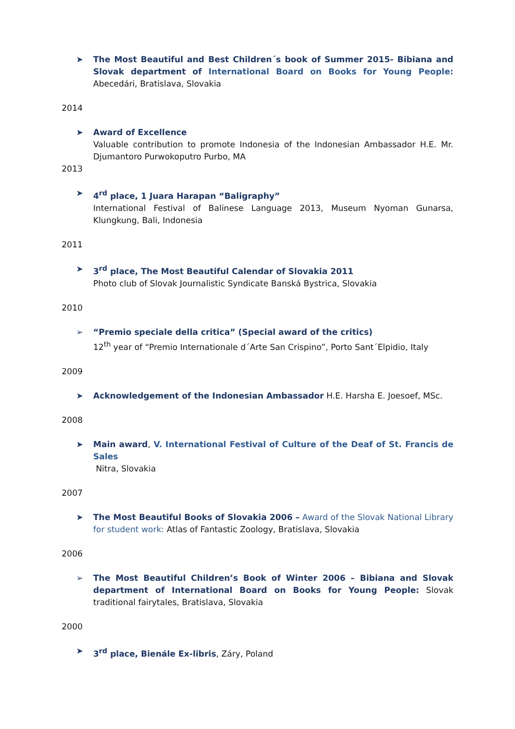➤ The Most Beautiful and Best Children´s book of Summer 2015- Bibiana and Slovak department of International Board on Books for Young People: Abecedári, Bratislava, Slovakia
2014
➤ Award of Excellence
Valuable contribution to promote Indonesia of the Indonesian Ambassador H.E. Mr. Djumantoro Purwokoputro Purbo, MA
2013
➤ 4<sup>rd</sup> place, 1 Juara Harapan “Baligraphy”
International Festival of Balinese Language 2013, Museum Nyoman Gunarsa, Klungkung, Bali, Indonesia
2011
➤ 3<sup>rd</sup> place, The Most Beautiful Calendar of Slovakia 2011
Photo club of Slovak Journalistic Syndicate Banská Bystrica, Slovakia
2010
➢ “Premio speciale della critica” (Special award of the critics)
12<sup>th</sup> year of “Premio Internationale d´Arte San Crispino”, Porto Sant´Elpidio, Italy
2009
➤ Acknowledgement of the Indonesian Ambassador H.E. Harsha E. Joesoef, MSc.
2008
➤ Main award, V. International Festival of Culture of the Deaf of St. Francis de Sales
Nitra, Slovakia
2007
➤ The Most Beautiful Books of Slovakia 2006 – Award of the Slovak National Library for student work: Atlas of Fantastic Zoology, Bratislava, Slovakia
2006
➢ The Most Beautiful Children’s Book of Winter 2006 – Bibiana and Slovak department of International Board on Books for Young People: Slovak traditional fairytales, Bratislava, Slovakia
2000
➤ 3<sup>rd</sup> place, Bienále Ex-libris, Záry, Poland